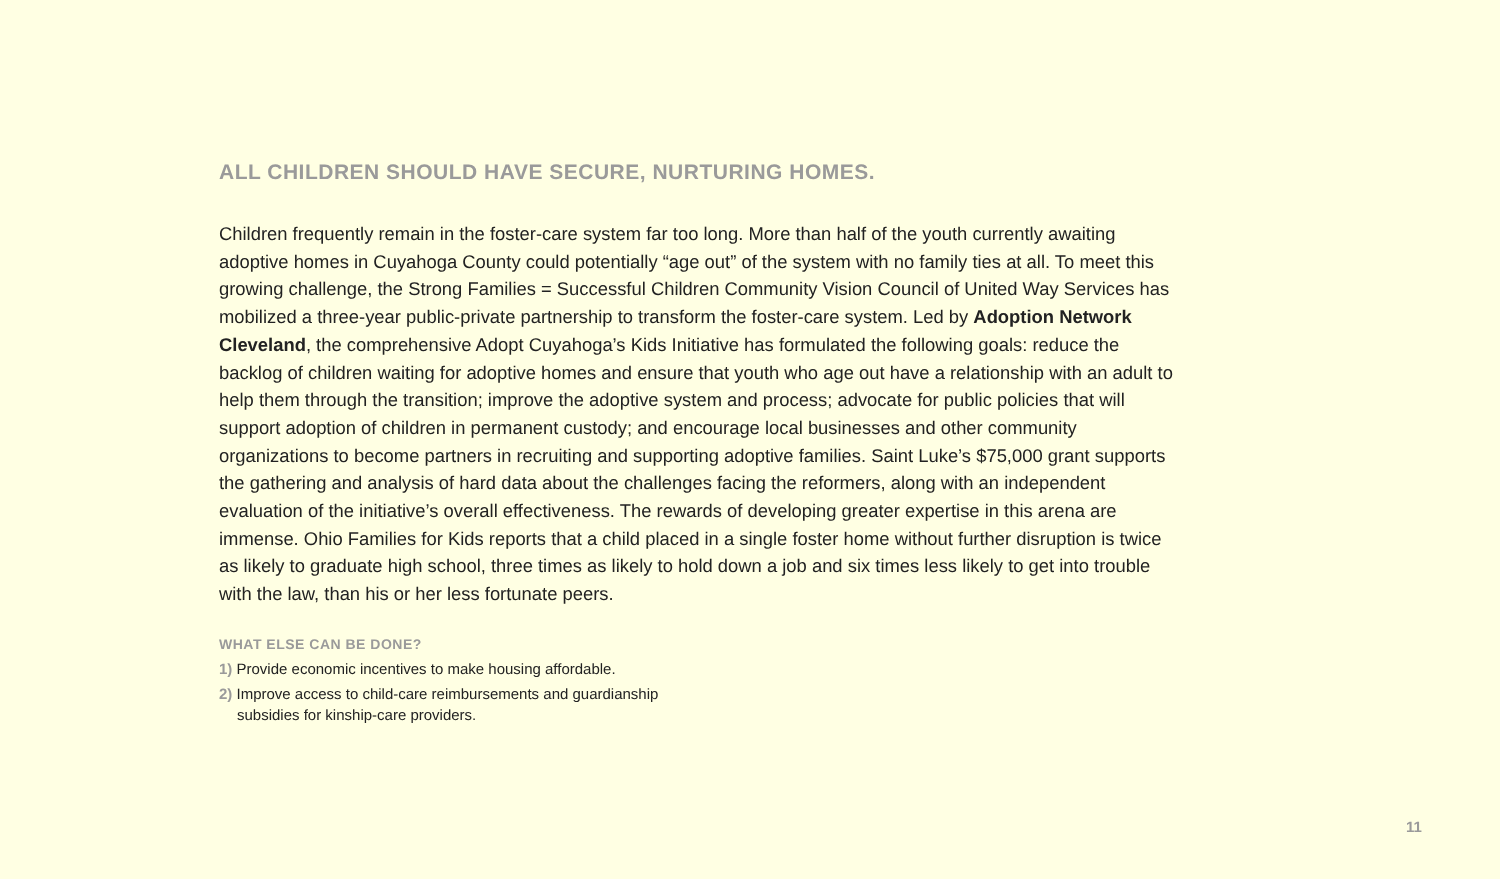ALL CHILDREN SHOULD HAVE SECURE, NURTURING HOMES.
Children frequently remain in the foster-care system far too long. More than half of the youth currently awaiting adoptive homes in Cuyahoga County could potentially “age out” of the system with no family ties at all. To meet this growing challenge, the Strong Families = Successful Children Community Vision Council of United Way Services has mobilized a three-year public-private partnership to transform the foster-care system. Led by Adoption Network Cleveland, the comprehensive Adopt Cuyahoga’s Kids Initiative has formulated the following goals: reduce the backlog of children waiting for adoptive homes and ensure that youth who age out have a relationship with an adult to help them through the transition; improve the adoptive system and process; advocate for public policies that will support adoption of children in permanent custody; and encourage local businesses and other community organizations to become partners in recruiting and supporting adoptive families. Saint Luke’s $75,000 grant supports the gathering and analysis of hard data about the challenges facing the reformers, along with an independent evaluation of the initiative’s overall effectiveness. The rewards of developing greater expertise in this arena are immense. Ohio Families for Kids reports that a child placed in a single foster home without further disruption is twice as likely to graduate high school, three times as likely to hold down a job and six times less likely to get into trouble with the law, than his or her less fortunate peers.
WHAT ELSE CAN BE DONE?
1) Provide economic incentives to make housing affordable.
2) Improve access to child-care reimbursements and guardianship subsidies for kinship-care providers.
11